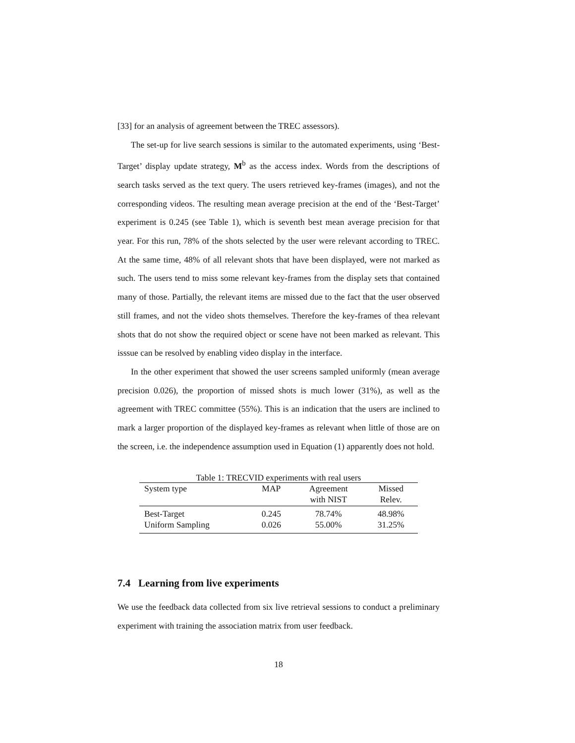[33] for an analysis of agreement between the TREC assessors).
The set-up for live search sessions is similar to the automated experiments, using ‘Best-Target’ display update strategy, M<sup>b</sup> as the access index. Words from the descriptions of search tasks served as the text query. The users retrieved key-frames (images), and not the corresponding videos. The resulting mean average precision at the end of the ‘Best-Target’ experiment is 0.245 (see Table 1), which is seventh best mean average precision for that year. For this run, 78% of the shots selected by the user were relevant according to TREC. At the same time, 48% of all relevant shots that have been displayed, were not marked as such. The users tend to miss some relevant key-frames from the display sets that contained many of those. Partially, the relevant items are missed due to the fact that the user observed still frames, and not the video shots themselves. Therefore the key-frames of thea relevant shots that do not show the required object or scene have not been marked as relevant. This isssue can be resolved by enabling video display in the interface.
In the other experiment that showed the user screens sampled uniformly (mean average precision 0.026), the proportion of missed shots is much lower (31%), as well as the agreement with TREC committee (55%). This is an indication that the users are inclined to mark a larger proportion of the displayed key-frames as relevant when little of those are on the screen, i.e. the independence assumption used in Equation (1) apparently does not hold.
Table 1: TRECVID experiments with real users
| System type | MAP | Agreement with NIST | Missed Relev. |
| --- | --- | --- | --- |
| Best-Target | 0.245 | 78.74% | 48.98% |
| Uniform Sampling | 0.026 | 55.00% | 31.25% |
7.4 Learning from live experiments
We use the feedback data collected from six live retrieval sessions to conduct a preliminary experiment with training the association matrix from user feedback.
18